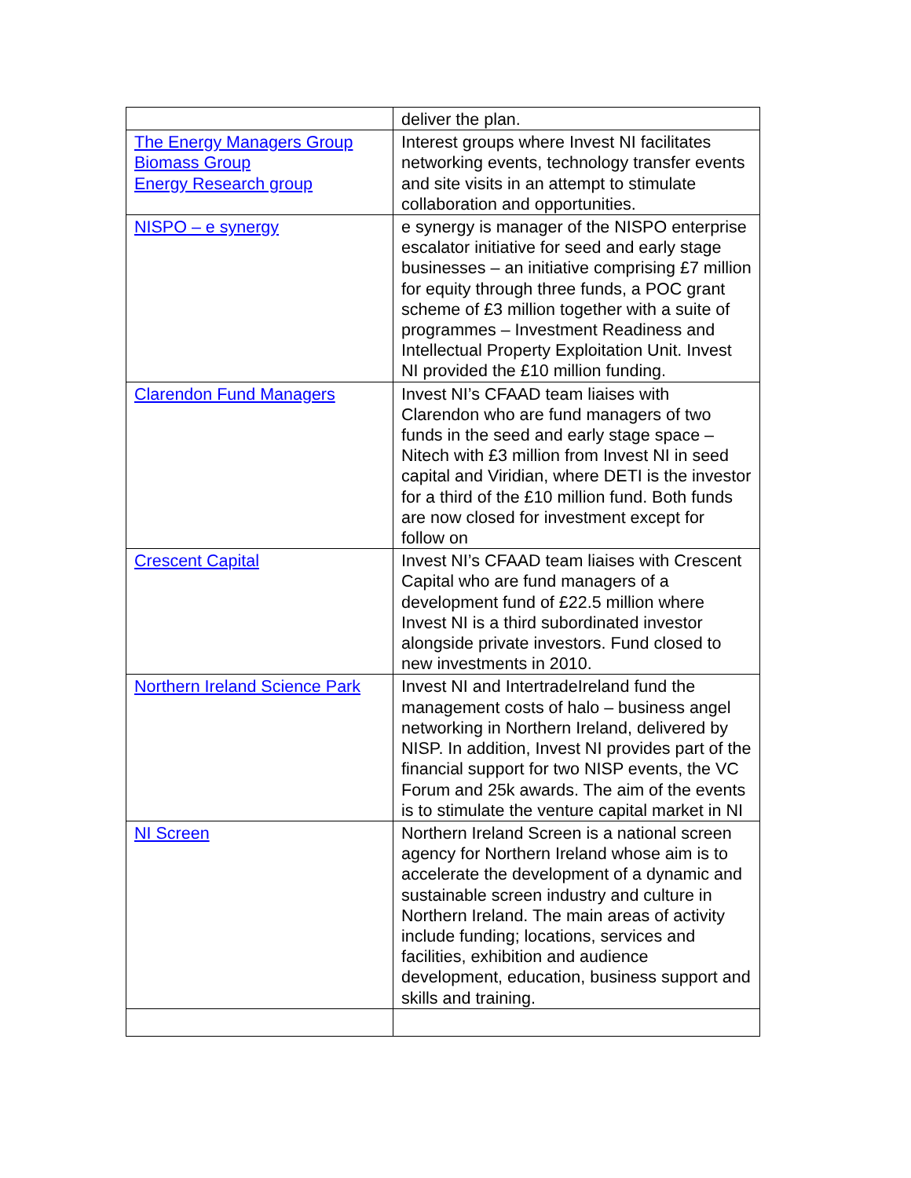| | deliver the plan. |
| The Energy Managers Group Biomass Group Energy Research group | Interest groups where Invest NI facilitates networking events, technology transfer events and site visits in an attempt to stimulate collaboration and opportunities. |
| NISPO – e synergy | e synergy is manager of the NISPO enterprise escalator initiative for seed and early stage businesses – an initiative comprising £7 million for equity through three funds, a POC grant scheme of £3 million together with a suite of programmes – Investment Readiness and Intellectual Property Exploitation Unit. Invest NI provided the £10 million funding. |
| Clarendon Fund Managers | Invest NI’s CFAAD team liaises with Clarendon who are fund managers of two funds in the seed and early stage space – Nitech with £3 million from Invest NI in seed capital and Viridian, where DETI is the investor for a third of the £10 million fund. Both funds are now closed for investment except for follow on |
| Crescent Capital | Invest NI’s CFAAD team liaises with Crescent Capital who are fund managers of a development fund of £22.5 million where Invest NI is a third subordinated investor alongside private investors. Fund closed to new investments in 2010. |
| Northern Ireland Science Park | Invest NI and IntertradeIreland fund the management costs of halo – business angel networking in Northern Ireland, delivered by NISP. In addition, Invest NI provides part of the financial support for two NISP events, the VC Forum and 25k awards. The aim of the events is to stimulate the venture capital market in NI |
| NI Screen | Northern Ireland Screen is a national screen agency for Northern Ireland whose aim is to accelerate the development of a dynamic and sustainable screen industry and culture in Northern Ireland. The main areas of activity include funding; locations, services and facilities, exhibition and audience development, education, business support and skills and training. |